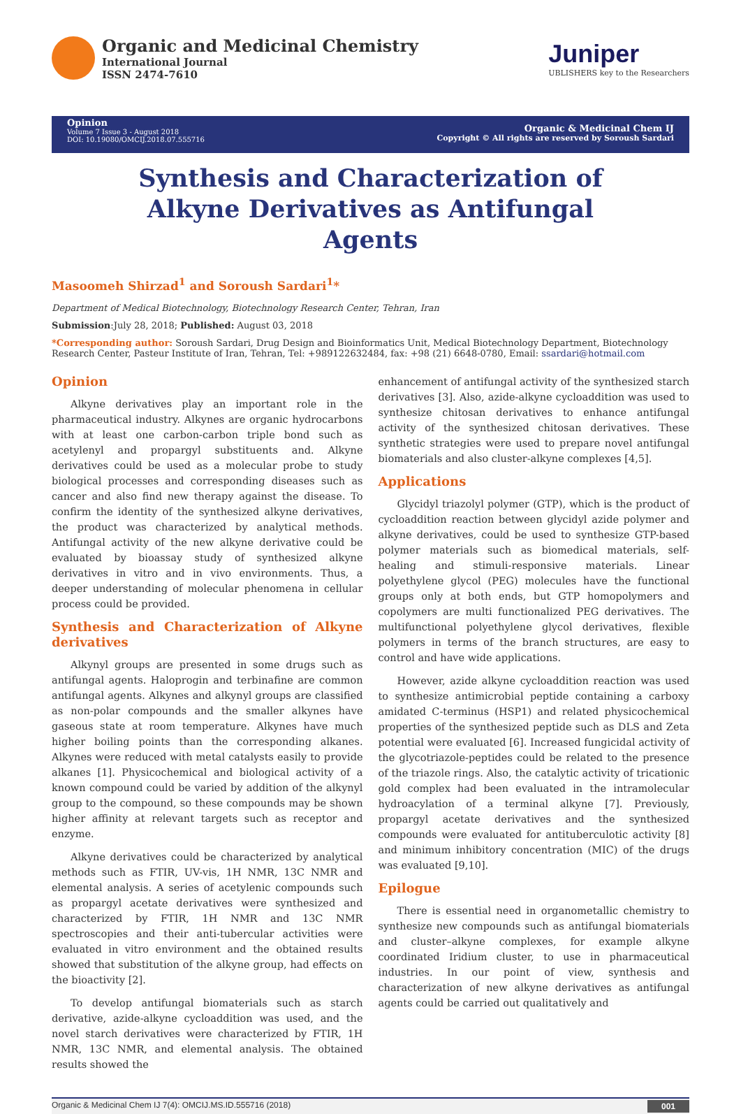Organic and Medicinal Chemistry
International Journal
ISSN 2474-7610
Juniper
UBLISHERS key to the Researchers
Opinion
Volume 7 Issue 3 - August 2018
DOI: 10.19080/OMCIJ.2018.07.555716
Organic & Medicinal Chem IJ
Copyright © All rights are reserved by Soroush Sardari
Synthesis and Characterization of Alkyne Derivatives as Antifungal Agents
Masoomeh Shirzad<sup>1</sup> and Soroush Sardari<sup>1</sup>*
Department of Medical Biotechnology, Biotechnology Research Center, Tehran, Iran
Submission:July 28, 2018; Published: August 03, 2018
*Corresponding author: Soroush Sardari, Drug Design and Bioinformatics Unit, Medical Biotechnology Department, Biotechnology Research Center, Pasteur Institute of Iran, Tehran, Tel: +989122632484, fax: +98 (21) 6648-0780, Email: ssardari@hotmail.com
Opinion
Alkyne derivatives play an important role in the pharmaceutical industry. Alkynes are organic hydrocarbons with at least one carbon-carbon triple bond such as acetylenyl and propargyl substituents and. Alkyne derivatives could be used as a molecular probe to study biological processes and corresponding diseases such as cancer and also find new therapy against the disease. To confirm the identity of the synthesized alkyne derivatives, the product was characterized by analytical methods. Antifungal activity of the new alkyne derivative could be evaluated by bioassay study of synthesized alkyne derivatives in vitro and in vivo environments. Thus, a deeper understanding of molecular phenomena in cellular process could be provided.
Synthesis and Characterization of Alkyne derivatives
Alkynyl groups are presented in some drugs such as antifungal agents. Haloprogin and terbinafine are common antifungal agents. Alkynes and alkynyl groups are classified as non-polar compounds and the smaller alkynes have gaseous state at room temperature. Alkynes have much higher boiling points than the corresponding alkanes. Alkynes were reduced with metal catalysts easily to provide alkanes [1]. Physicochemical and biological activity of a known compound could be varied by addition of the alkynyl group to the compound, so these compounds may be shown higher affinity at relevant targets such as receptor and enzyme.
Alkyne derivatives could be characterized by analytical methods such as FTIR, UV-vis, 1H NMR, 13C NMR and elemental analysis. A series of acetylenic compounds such as propargyl acetate derivatives were synthesized and characterized by FTIR, 1H NMR and 13C NMR spectroscopies and their anti-tubercular activities were evaluated in vitro environment and the obtained results showed that substitution of the alkyne group, had effects on the bioactivity [2].
To develop antifungal biomaterials such as starch derivative, azide-alkyne cycloaddition was used, and the novel starch derivatives were characterized by FTIR, 1H NMR, 13C NMR, and elemental analysis. The obtained results showed the
enhancement of antifungal activity of the synthesized starch derivatives [3]. Also, azide-alkyne cycloaddition was used to synthesize chitosan derivatives to enhance antifungal activity of the synthesized chitosan derivatives. These synthetic strategies were used to prepare novel antifungal biomaterials and also cluster-alkyne complexes [4,5].
Applications
Glycidyl triazolyl polymer (GTP), which is the product of cycloaddition reaction between glycidyl azide polymer and alkyne derivatives, could be used to synthesize GTP-based polymer materials such as biomedical materials, self-healing and stimuli-responsive materials. Linear polyethylene glycol (PEG) molecules have the functional groups only at both ends, but GTP homopolymers and copolymers are multi functionalized PEG derivatives. The multifunctional polyethylene glycol derivatives, flexible polymers in terms of the branch structures, are easy to control and have wide applications.
However, azide alkyne cycloaddition reaction was used to synthesize antimicrobial peptide containing a carboxy amidated C-terminus (HSP1) and related physicochemical properties of the synthesized peptide such as DLS and Zeta potential were evaluated [6]. Increased fungicidal activity of the glycotriazole-peptides could be related to the presence of the triazole rings. Also, the catalytic activity of tricationic gold complex had been evaluated in the intramolecular hydroacylation of a terminal alkyne [7]. Previously, propargyl acetate derivatives and the synthesized compounds were evaluated for antituberculotic activity [8] and minimum inhibitory concentration (MIC) of the drugs was evaluated [9,10].
Epilogue
There is essential need in organometallic chemistry to synthesize new compounds such as antifungal biomaterials and cluster–alkyne complexes, for example alkyne coordinated Iridium cluster, to use in pharmaceutical industries. In our point of view, synthesis and characterization of new alkyne derivatives as antifungal agents could be carried out qualitatively and
Organic & Medicinal Chem IJ 7(4): OMCIJ.MS.ID.555716 (2018) 001